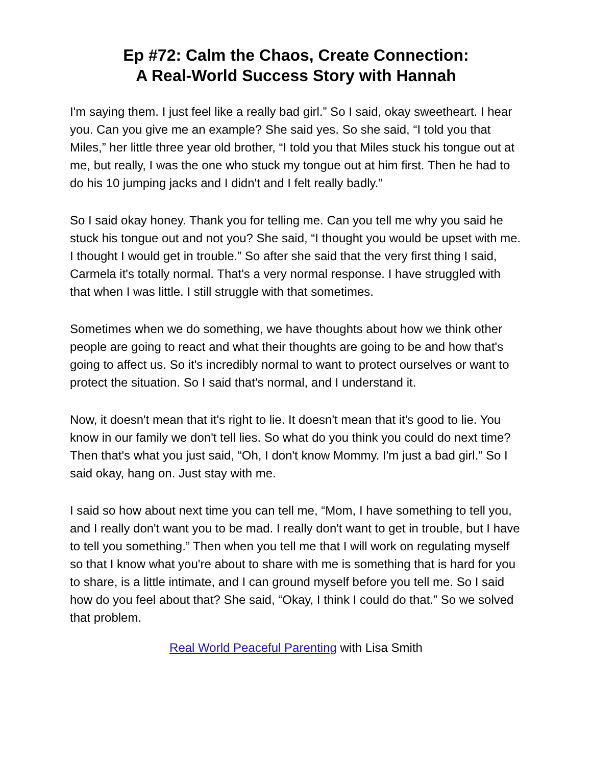Ep #72: Calm the Chaos, Create Connection:
A Real-World Success Story with Hannah
I'm saying them. I just feel like a really bad girl.” So I said, okay sweetheart. I hear you. Can you give me an example? She said yes. So she said, “I told you that Miles,” her little three year old brother, “I told you that Miles stuck his tongue out at me, but really, I was the one who stuck my tongue out at him first. Then he had to do his 10 jumping jacks and I didn't and I felt really badly.”
So I said okay honey. Thank you for telling me. Can you tell me why you said he stuck his tongue out and not you? She said, “I thought you would be upset with me. I thought I would get in trouble.” So after she said that the very first thing I said, Carmela it's totally normal. That's a very normal response. I have struggled with that when I was little. I still struggle with that sometimes.
Sometimes when we do something, we have thoughts about how we think other people are going to react and what their thoughts are going to be and how that's going to affect us. So it's incredibly normal to want to protect ourselves or want to protect the situation. So I said that's normal, and I understand it.
Now, it doesn't mean that it's right to lie. It doesn't mean that it's good to lie. You know in our family we don't tell lies. So what do you think you could do next time? Then that's what you just said, “Oh, I don't know Mommy. I'm just a bad girl.” So I said okay, hang on. Just stay with me.
I said so how about next time you can tell me, “Mom, I have something to tell you, and I really don't want you to be mad. I really don't want to get in trouble, but I have to tell you something.” Then when you tell me that I will work on regulating myself so that I know what you're about to share with me is something that is hard for you to share, is a little intimate, and I can ground myself before you tell me. So I said how do you feel about that? She said, “Okay, I think I could do that.” So we solved that problem.
Real World Peaceful Parenting with Lisa Smith